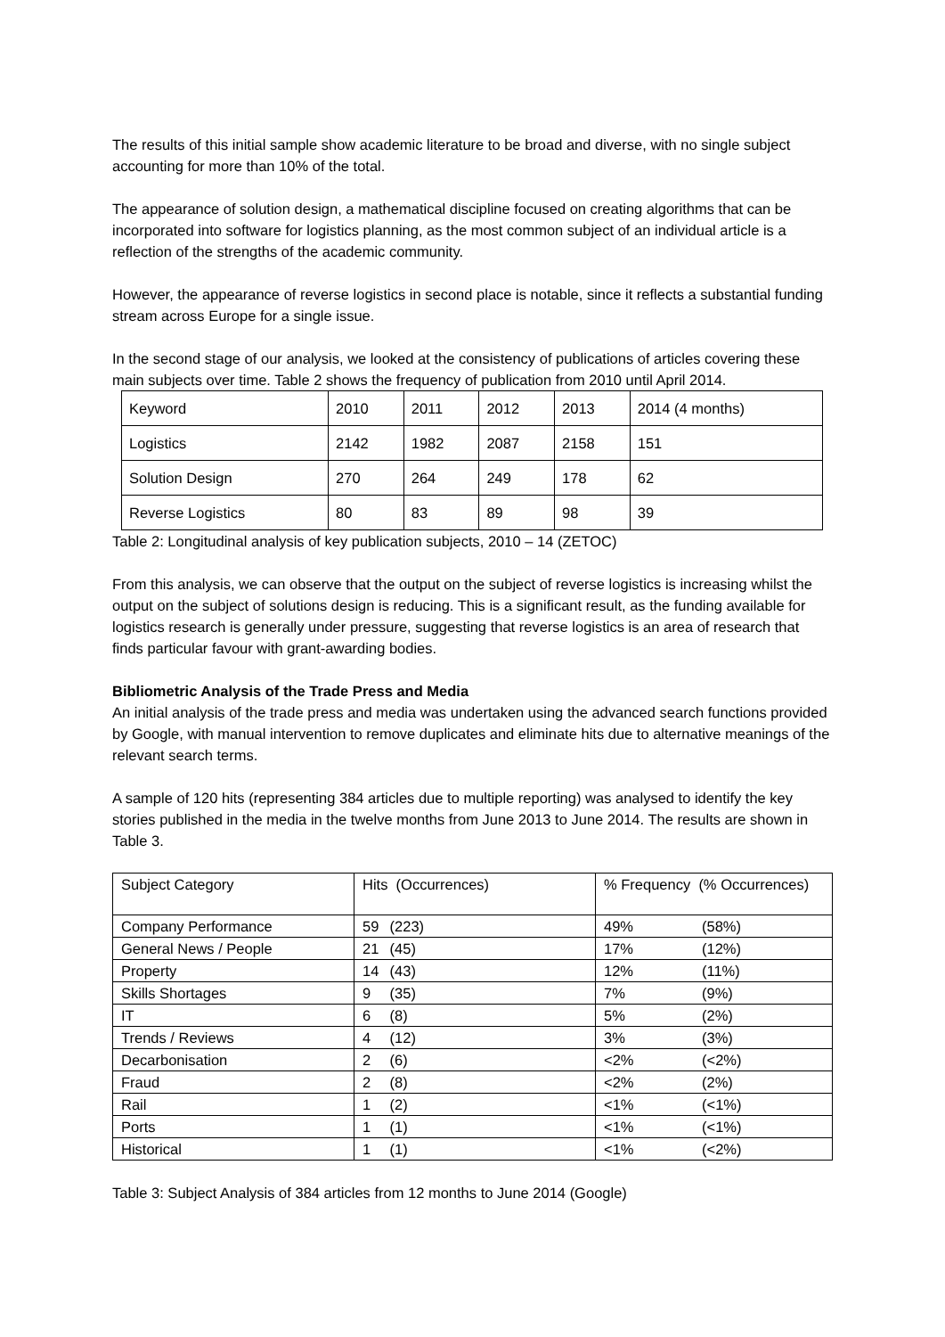The results of this initial sample show academic literature to be broad and diverse, with no single subject accounting for more than 10% of the total.
The appearance of solution design, a mathematical discipline focused on creating algorithms that can be incorporated into software for logistics planning, as the most common subject of an individual article is a reflection of the strengths of the academic community.
However, the appearance of reverse logistics in second place is notable, since it reflects a substantial funding stream across Europe for a single issue.
In the second stage of our analysis, we looked at the consistency of publications of articles covering these main subjects over time. Table 2 shows the frequency of publication from 2010 until April 2014.
| Keyword | 2010 | 2011 | 2012 | 2013 | 2014 (4 months) |
| Logistics | 2142 | 1982 | 2087 | 2158 | 151 |
| Solution Design | 270 | 264 | 249 | 178 | 62 |
| Reverse Logistics | 80 | 83 | 89 | 98 | 39 |
Table 2: Longitudinal analysis of key publication subjects, 2010 – 14 (ZETOC)
From this analysis, we can observe that the output on the subject of reverse logistics is increasing whilst the output on the subject of solutions design is reducing. This is a significant result, as the funding available for logistics research is generally under pressure, suggesting that reverse logistics is an area of research that finds particular favour with grant-awarding bodies.
Bibliometric Analysis of the Trade Press and Media
An initial analysis of the trade press and media was undertaken using the advanced search functions provided by Google, with manual intervention to remove duplicates and eliminate hits due to alternative meanings of the relevant search terms.
A sample of 120 hits (representing 384 articles due to multiple reporting) was analysed to identify the key stories published in the media in the twelve months from June 2013 to June 2014. The results are shown in Table 3.
| Subject Category | Hits (Occurrences) | % Frequency (% Occurrences) |
| Company Performance | 59 (223) | 49% (58%) |
| General News / People | 21 (45) | 17% (12%) |
| Property | 14 (43) | 12% (11%) |
| Skills Shortages | 9 (35) | 7% (9%) |
| IT | 6 (8) | 5% (2%) |
| Trends / Reviews | 4 (12) | 3% (3%) |
| Decarbonisation | 2 (6) | <2% (<2%) |
| Fraud | 2 (8) | <2% (2%) |
| Rail | 1 (2) | <1% (<1%) |
| Ports | 1 (1) | <1% (<1%) |
| Historical | 1 (1) | <1% (<2%) |
Table 3: Subject Analysis of 384 articles from 12 months to June 2014 (Google)